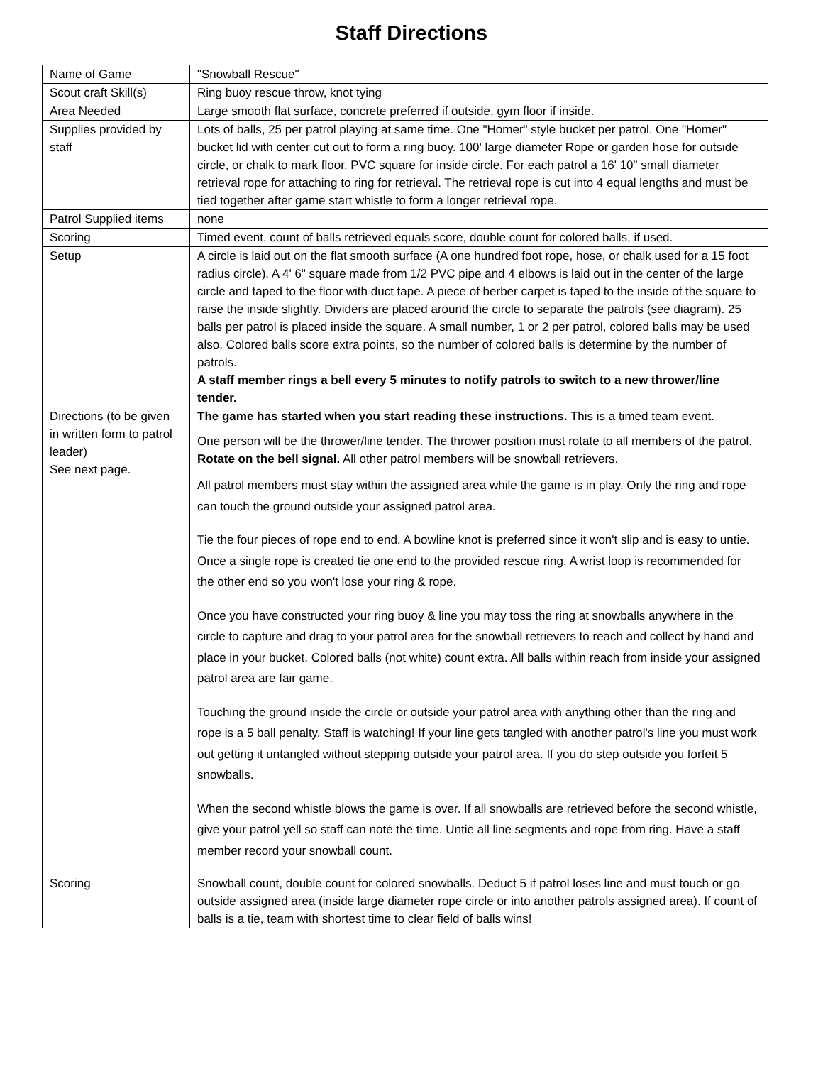Staff Directions
| Name of Game | "Snowball Rescue" |
| Scout craft Skill(s) | Ring buoy rescue throw, knot tying |
| Area Needed | Large smooth flat surface, concrete preferred if outside, gym floor if inside. |
| Supplies provided by staff | Lots of balls, 25 per patrol playing at same time. One "Homer" style bucket per patrol. One "Homer" bucket lid with center cut out to form a ring buoy. 100' large diameter Rope or garden hose for outside circle, or chalk to mark floor. PVC square for inside circle. For each patrol a 16' 10" small diameter retrieval rope for attaching to ring for retrieval. The retrieval rope is cut into 4 equal lengths and must be tied together after game start whistle to form a longer retrieval rope. |
| Patrol Supplied items | none |
| Scoring | Timed event, count of balls retrieved equals score, double count for colored balls, if used. |
| Setup | A circle is laid out on the flat smooth surface (A one hundred foot rope, hose, or chalk used for a 15 foot radius circle). A 4' 6" square made from 1/2 PVC pipe and 4 elbows is laid out in the center of the large circle and taped to the floor with duct tape. A piece of berber carpet is taped to the inside of the square to raise the inside slightly. Dividers are placed around the circle to separate the patrols (see diagram). 25 balls per patrol is placed inside the square. A small number, 1 or 2 per patrol, colored balls may be used also. Colored balls score extra points, so the number of colored balls is determine by the number of patrols. A staff member rings a bell every 5 minutes to notify patrols to switch to a new thrower/line tender. |
| Directions (to be given in written form to patrol leader) See next page. | The game has started when you start reading these instructions. This is a timed team event. One person will be the thrower/line tender. The thrower position must rotate to all members of the patrol. Rotate on the bell signal. All other patrol members will be snowball retrievers. All patrol members must stay within the assigned area while the game is in play. Only the ring and rope can touch the ground outside your assigned patrol area. Tie the four pieces of rope end to end. A bowline knot is preferred since it won't slip and is easy to untie. Once a single rope is created tie one end to the provided rescue ring. A wrist loop is recommended for the other end so you won't lose your ring & rope. Once you have constructed your ring buoy & line you may toss the ring at snowballs anywhere in the circle to capture and drag to your patrol area for the snowball retrievers to reach and collect by hand and place in your bucket. Colored balls (not white) count extra. All balls within reach from inside your assigned patrol area are fair game. Touching the ground inside the circle or outside your patrol area with anything other than the ring and rope is a 5 ball penalty. Staff is watching! If your line gets tangled with another patrol's line you must work out getting it untangled without stepping outside your patrol area. If you do step outside you forfeit 5 snowballs. When the second whistle blows the game is over. If all snowballs are retrieved before the second whistle, give your patrol yell so staff can note the time. Untie all line segments and rope from ring. Have a staff member record your snowball count. |
| Scoring | Snowball count, double count for colored snowballs. Deduct 5 if patrol loses line and must touch or go outside assigned area (inside large diameter rope circle or into another patrols assigned area). If count of balls is a tie, team with shortest time to clear field of balls wins! |